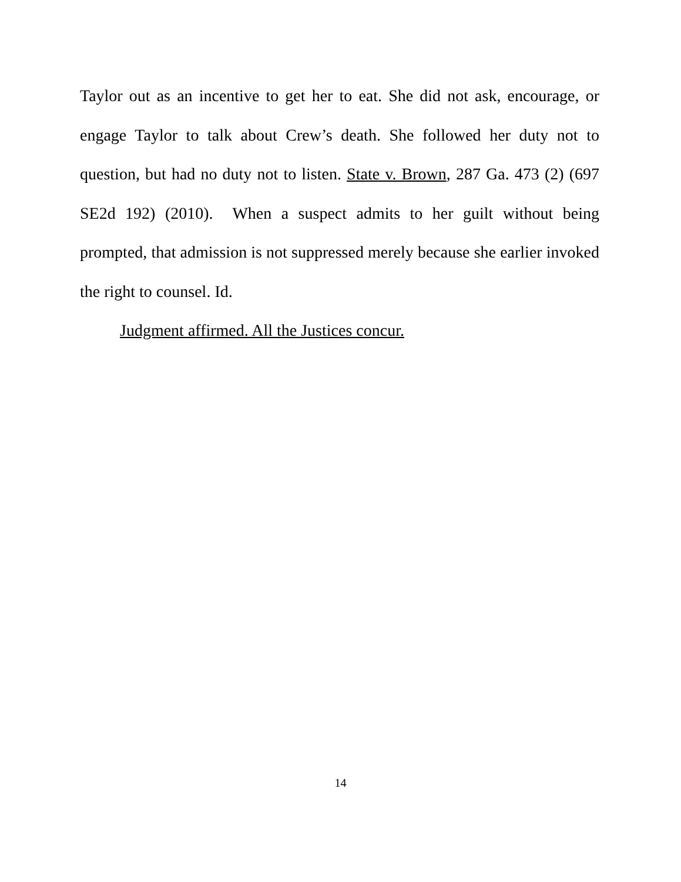Taylor out as an incentive to get her to eat. She did not ask, encourage, or engage Taylor to talk about Crew’s death. She followed her duty not to question, but had no duty not to listen. State v. Brown, 287 Ga. 473 (2) (697 SE2d 192) (2010). When a suspect admits to her guilt without being prompted, that admission is not suppressed merely because she earlier invoked the right to counsel. Id.
Judgment affirmed. All the Justices concur.
14